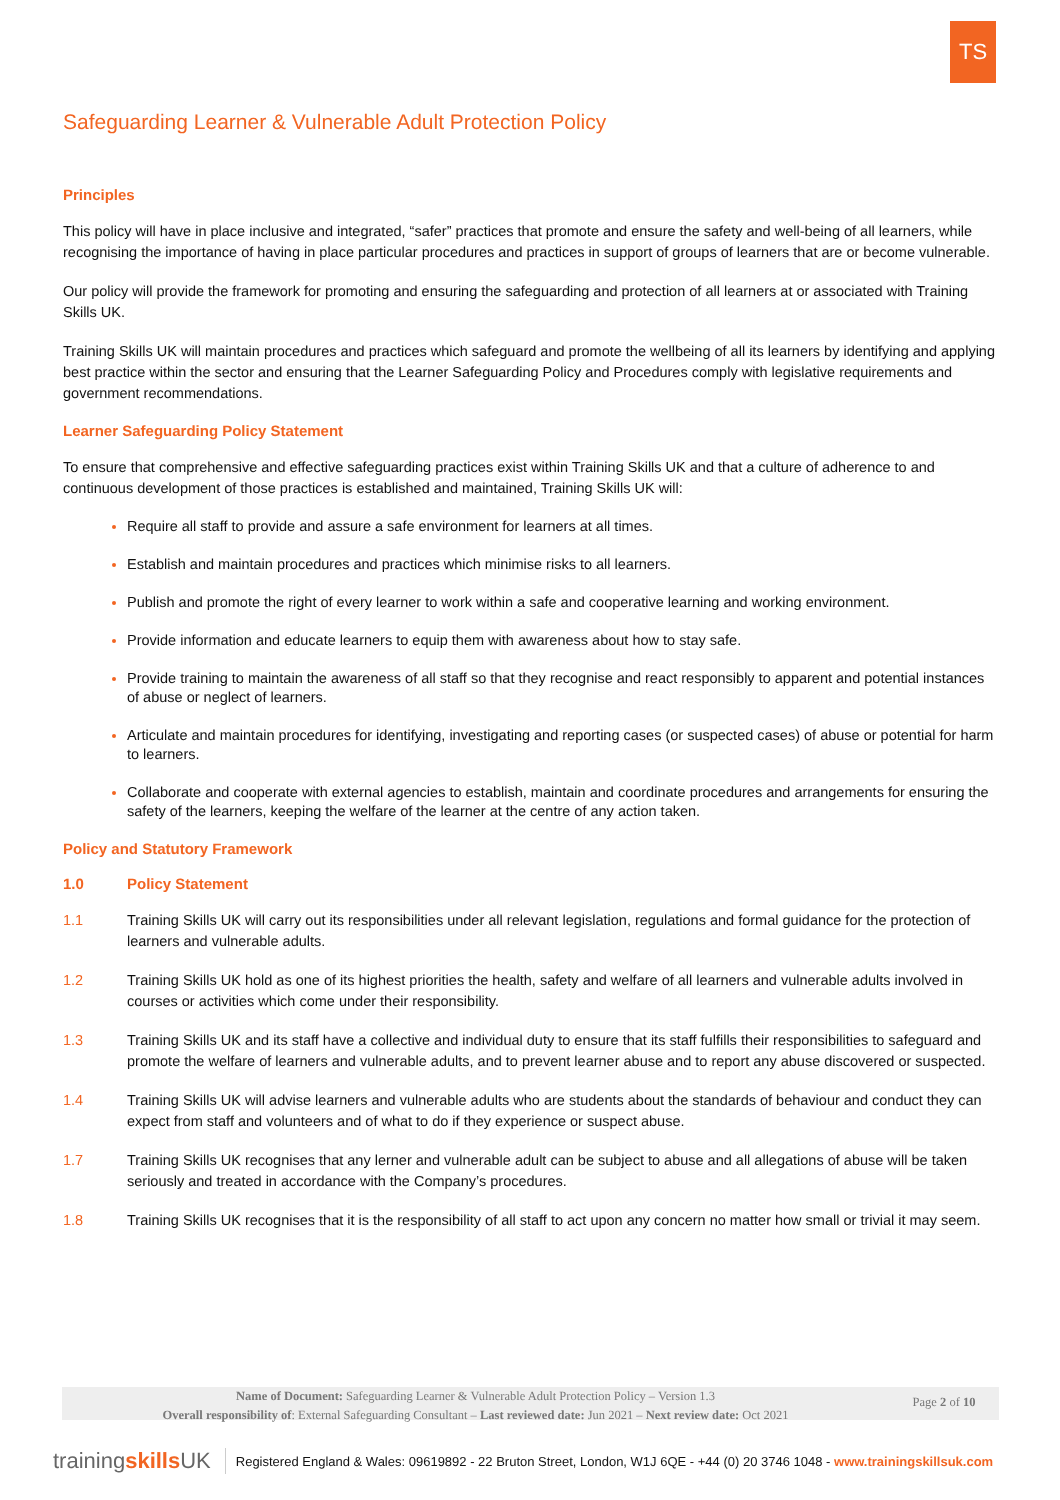TS
Safeguarding Learner & Vulnerable Adult Protection Policy
Principles
This policy will have in place inclusive and integrated, “safer” practices that promote and ensure the safety and well-being of all learners, while recognising the importance of having in place particular procedures and practices in support of groups of learners that are or become vulnerable.
Our policy will provide the framework for promoting and ensuring the safeguarding and protection of all learners at or associated with Training Skills UK.
Training Skills UK will maintain procedures and practices which safeguard and promote the wellbeing of all its learners by identifying and applying best practice within the sector and ensuring that the Learner Safeguarding Policy and Procedures comply with legislative requirements and government recommendations.
Learner Safeguarding Policy Statement
To ensure that comprehensive and effective safeguarding practices exist within Training Skills UK and that a culture of adherence to and continuous development of those practices is established and maintained, Training Skills UK will:
Require all staff to provide and assure a safe environment for learners at all times.
Establish and maintain procedures and practices which minimise risks to all learners.
Publish and promote the right of every learner to work within a safe and cooperative learning and working environment.
Provide information and educate learners to equip them with awareness about how to stay safe.
Provide training to maintain the awareness of all staff so that they recognise and react responsibly to apparent and potential instances of abuse or neglect of learners.
Articulate and maintain procedures for identifying, investigating and reporting cases (or suspected cases) of abuse or potential for harm to learners.
Collaborate and cooperate with external agencies to establish, maintain and coordinate procedures and arrangements for ensuring the safety of the learners, keeping the welfare of the learner at the centre of any action taken.
Policy and Statutory Framework
1.0 Policy Statement
1.1 Training Skills UK will carry out its responsibilities under all relevant legislation, regulations and formal guidance for the protection of learners and vulnerable adults.
1.2 Training Skills UK hold as one of its highest priorities the health, safety and welfare of all learners and vulnerable adults involved in courses or activities which come under their responsibility.
1.3 Training Skills UK and its staff have a collective and individual duty to ensure that its staff fulfills their responsibilities to safeguard and promote the welfare of learners and vulnerable adults, and to prevent learner abuse and to report any abuse discovered or suspected.
1.4 Training Skills UK will advise learners and vulnerable adults who are students about the standards of behaviour and conduct they can expect from staff and volunteers and of what to do if they experience or suspect abuse.
1.7 Training Skills UK recognises that any lerner and vulnerable adult can be subject to abuse and all allegations of abuse will be taken seriously and treated in accordance with the Company’s procedures.
1.8 Training Skills UK recognises that it is the responsibility of all staff to act upon any concern no matter how small or trivial it may seem.
Name of Document: Safeguarding Learner & Vulnerable Adult Protection Policy – Version 1.3
Overall responsibility of: External Safeguarding Consultant – Last reviewed date: Jun 2021 – Next review date: Oct 2021
Page 2 of 10
trainingskills UK Registered England & Wales: 09619892 - 22 Bruton Street, London, W1J 6QE - +44 (0) 20 3746 1048 - www.trainingskillsuk.com